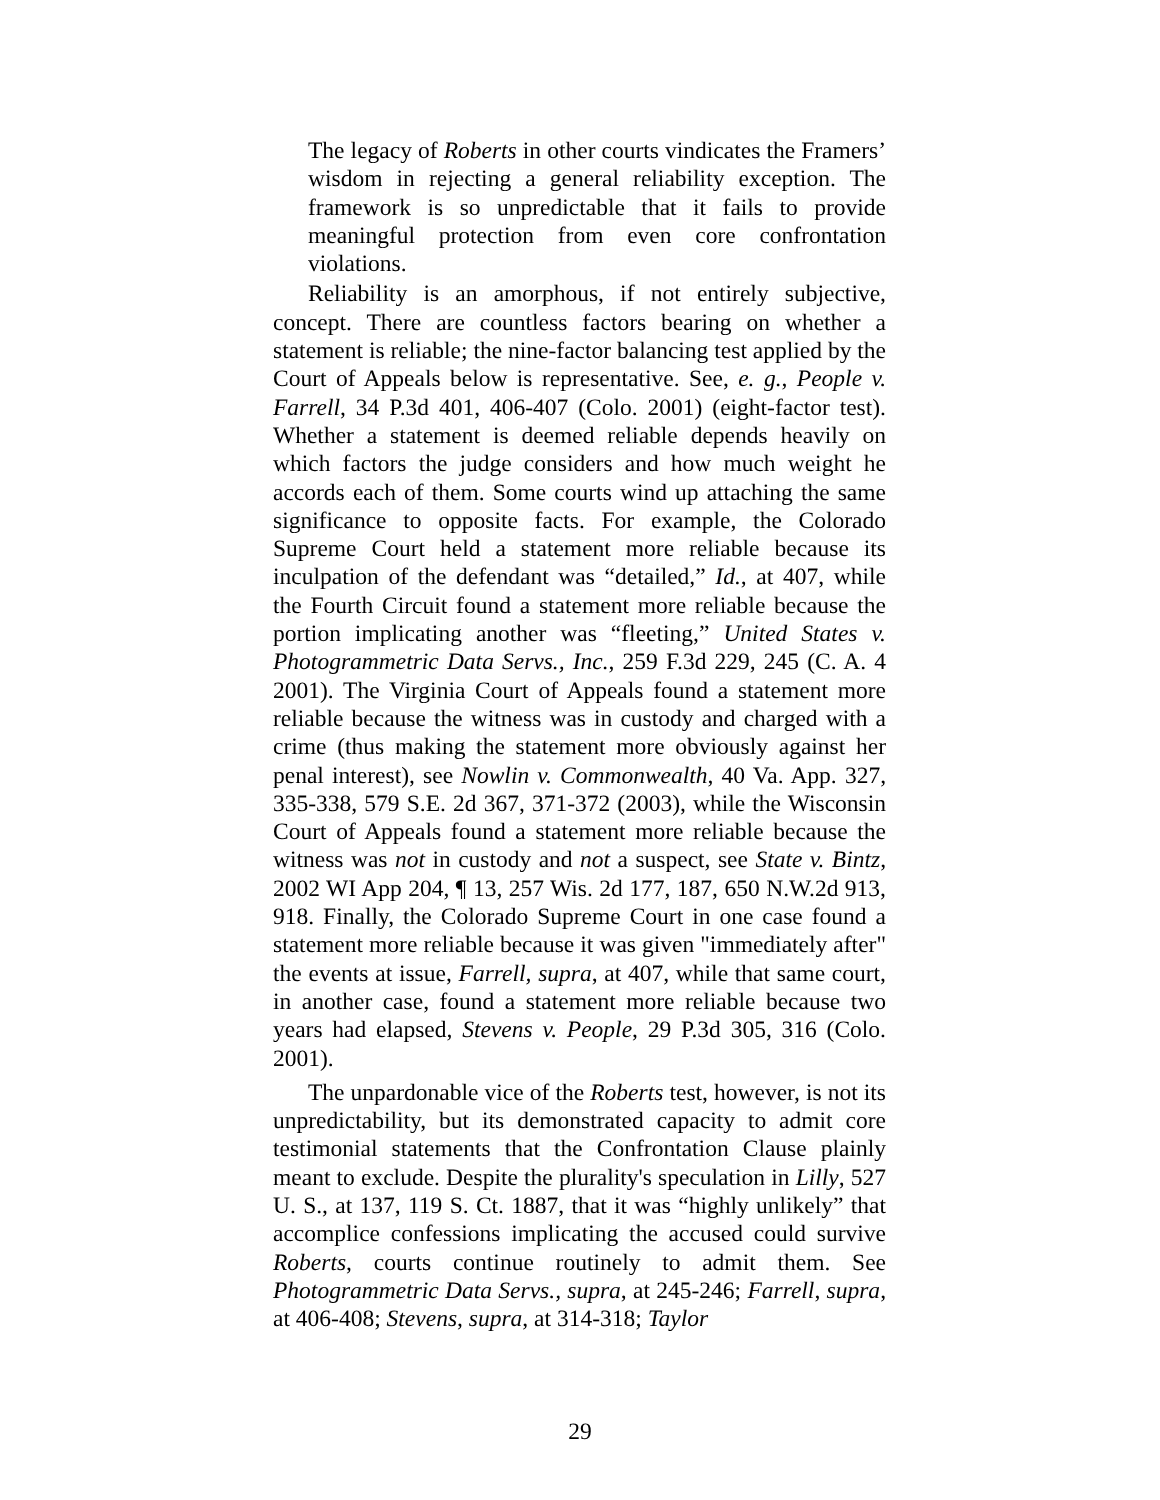The legacy of Roberts in other courts vindicates the Framers’ wisdom in rejecting a general reliability exception. The framework is so unpredictable that it fails to provide meaningful protection from even core confrontation violations.
Reliability is an amorphous, if not entirely subjective, concept. There are countless factors bearing on whether a statement is reliable; the nine-factor balancing test applied by the Court of Appeals below is representative. See, e. g., People v. Farrell, 34 P.3d 401, 406-407 (Colo. 2001) (eight-factor test). Whether a statement is deemed reliable depends heavily on which factors the judge considers and how much weight he accords each of them. Some courts wind up attaching the same significance to opposite facts. For example, the Colorado Supreme Court held a statement more reliable because its inculpation of the defendant was “detailed,” Id., at 407, while the Fourth Circuit found a statement more reliable because the portion implicating another was “fleeting,” United States v. Photogrammetric Data Servs., Inc., 259 F.3d 229, 245 (C. A. 4 2001). The Virginia Court of Appeals found a statement more reliable because the witness was in custody and charged with a crime (thus making the statement more obviously against her penal interest), see Nowlin v. Commonwealth, 40 Va. App. 327, 335-338, 579 S.E. 2d 367, 371-372 (2003), while the Wisconsin Court of Appeals found a statement more reliable because the witness was not in custody and not a suspect, see State v. Bintz, 2002 WI App 204, ¶ 13, 257 Wis. 2d 177, 187, 650 N.W.2d 913, 918. Finally, the Colorado Supreme Court in one case found a statement more reliable because it was given "immediately after" the events at issue, Farrell, supra, at 407, while that same court, in another case, found a statement more reliable because two years had elapsed, Stevens v. People, 29 P.3d 305, 316 (Colo. 2001).
The unpardonable vice of the Roberts test, however, is not its unpredictability, but its demonstrated capacity to admit core testimonial statements that the Confrontation Clause plainly meant to exclude. Despite the plurality's speculation in Lilly, 527 U. S., at 137, 119 S. Ct. 1887, that it was “highly unlikely” that accomplice confessions implicating the accused could survive Roberts, courts continue routinely to admit them. See Photogrammetric Data Servs., supra, at 245-246; Farrell, supra, at 406-408; Stevens, supra, at 314-318; Taylor
29